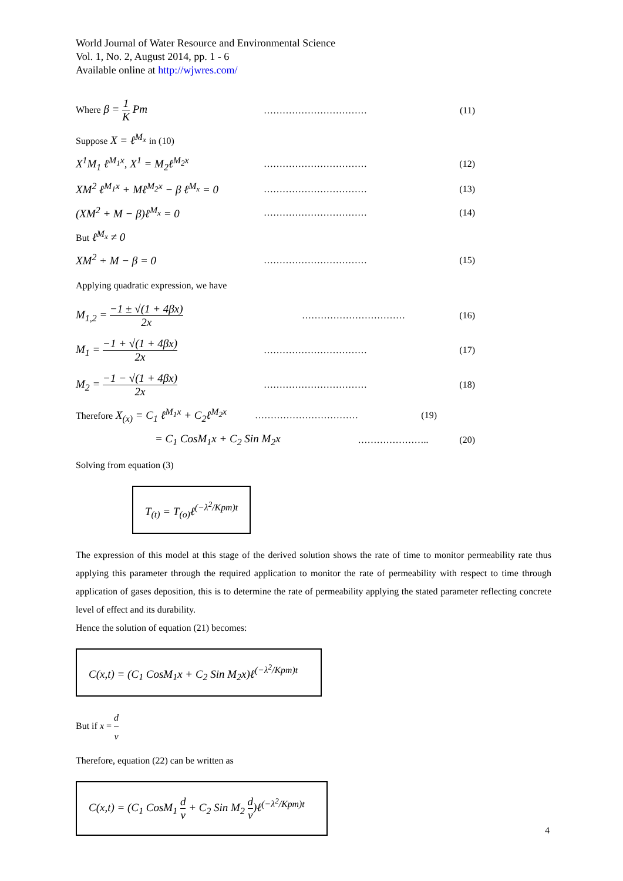World Journal of Water Resource and Environmental Science
Vol. 1, No. 2, August 2014, pp. 1 - 6
Available online at http://wjwres.com/
Where β = 1 K Pm
…………………………… (11)
Suppose X = ℓ<sup>M<sub>x</sub></sup> in (10)
X<sup>1</sup>M<sub>1</sub> ℓ<sup>M<sub>1</sub>x</sup>, X<sup>1</sup> = M<sub>2</sub>ℓ<sup>M<sub>2</sub>x</sup>
…………………………… (12)
XM<sup>2</sup> ℓ<sup>M<sub>1</sub>x</sup> + Mℓ<sup>M<sub>2</sub>x</sup> − β ℓ<sup>M<sub>x</sub></sup> = 0
…………………………… (13)
(XM<sup>2</sup> + M − β)ℓ<sup>M<sub>x</sub></sup> = 0
…………………………… (14)
But ℓ<sup>M<sub>x</sub></sup> ≠ 0
XM<sup>2</sup> + M − β = 0
…………………………… (15)
Applying quadratic expression, we have
M<sub>1,2</sub> = −1 ± √(1 + 4βx) 2x
…………………………… (16)
M<sub>1</sub> = −1 + √(1 + 4βx) 2x
…………………………… (17)
M<sub>2</sub> = −1 − √(1 + 4βx) 2x
…………………………… (18)
Therefore X<sub>(x)</sub> = C<sub>1</sub> ℓ<sup>M<sub>1</sub>x</sup> + C<sub>2</sub>ℓ<sup>M<sub>2</sub>x</sup>
…………………………… (19)
= C<sub>1</sub> CosM<sub>1</sub>x + C<sub>2</sub> Sin M<sub>2</sub>x
………………….. (20)
Solving from equation (3)
T<sub>(t)</sub> = T<sub>(o)</sub>ℓ<sup>(−λ<sup>2</sup>/Kpm)t</sup>
The expression of this model at this stage of the derived solution shows the rate of time to monitor permeability rate thus applying this parameter through the required application to monitor the rate of permeability with respect to time through application of gases deposition, this is to determine the rate of permeability applying the stated parameter reflecting concrete level of effect and its durability.
Hence the solution of equation (21) becomes:
C(x,t) = (C<sub>1</sub> CosM<sub>1</sub>x + C<sub>2</sub> Sin M<sub>2</sub>x)ℓ<sup>(−λ<sup>2</sup>/Kpm)t</sup>
But if x = d v
Therefore, equation (22) can be written as
C(x,t) = (C<sub>1</sub> CosM<sub>1</sub> d v + C<sub>2</sub> Sin M<sub>2</sub> d v)ℓ<sup>(−λ<sup>2</sup>/Kpm)t</sup>
4